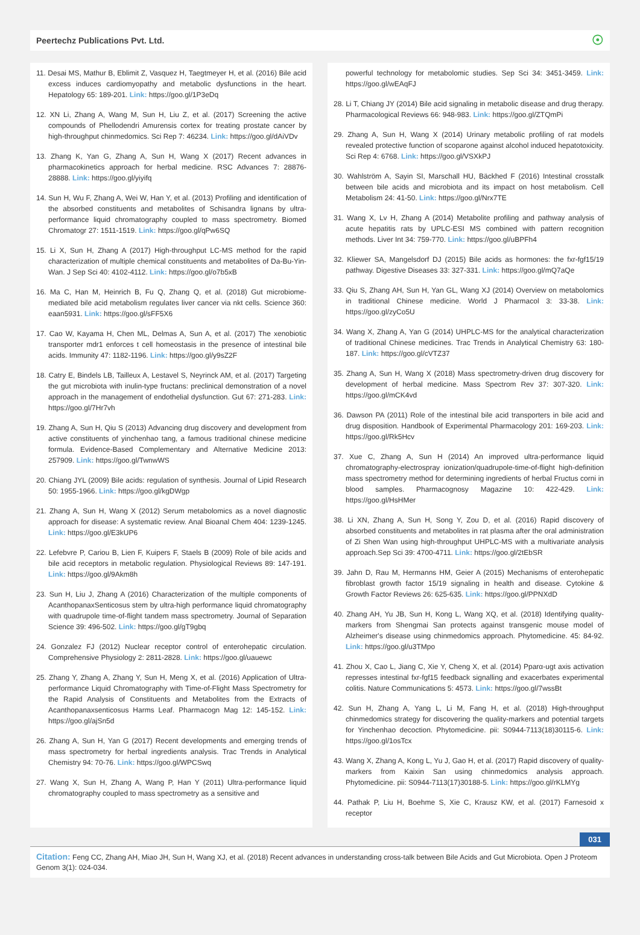Peertechz Publications Pvt. Ltd. ☉
11. Desai MS, Mathur B, Eblimit Z, Vasquez H, Taegtmeyer H, et al. (2016) Bile acid excess induces cardiomyopathy and metabolic dysfunctions in the heart. Hepatology 65: 189-201. Link: https://goo.gl/1P3eDq
12. XN Li, Zhang A, Wang M, Sun H, Liu Z, et al. (2017) Screening the active compounds of Phellodendri Amurensis cortex for treating prostate cancer by high-throughput chinmedomics. Sci Rep 7: 46234. Link: https://goo.gl/dAiVDv
13. Zhang K, Yan G, Zhang A, Sun H, Wang X (2017) Recent advances in pharmacokinetics approach for herbal medicine. RSC Advances 7: 28876-28888. Link: https://goo.gl/yiyifq
14. Sun H, Wu F, Zhang A, Wei W, Han Y, et al. (2013) Profiling and identification of the absorbed constituents and metabolites of Schisandra lignans by ultra-performance liquid chromatography coupled to mass spectrometry. Biomed Chromatogr 27: 1511-1519. Link: https://goo.gl/qPw6SQ
15. Li X, Sun H, Zhang A (2017) High-throughput LC-MS method for the rapid characterization of multiple chemical constituents and metabolites of Da-Bu-Yin-Wan. J Sep Sci 40: 4102-4112. Link: https://goo.gl/o7b5xB
16. Ma C, Han M, Heinrich B, Fu Q, Zhang Q, et al. (2018) Gut microbiome-mediated bile acid metabolism regulates liver cancer via nkt cells. Science 360: eaan5931. Link: https://goo.gl/sFF5X6
17. Cao W, Kayama H, Chen ML, Delmas A, Sun A, et al. (2017) The xenobiotic transporter mdr1 enforces t cell homeostasis in the presence of intestinal bile acids. Immunity 47: 1182-1196. Link: https://goo.gl/y9sZ2F
18. Catry E, Bindels LB, Tailleux A, Lestavel S, Neyrinck AM, et al. (2017) Targeting the gut microbiota with inulin-type fructans: preclinical demonstration of a novel approach in the management of endothelial dysfunction. Gut 67: 271-283. Link: https://goo.gl/7Hr7vh
19. Zhang A, Sun H, Qiu S (2013) Advancing drug discovery and development from active constituents of yinchenhao tang, a famous traditional chinese medicine formula. Evidence-Based Complementary and Alternative Medicine 2013: 257909. Link: https://goo.gl/TwnwWS
20. Chiang JYL (2009) Bile acids: regulation of synthesis. Journal of Lipid Research 50: 1955-1966. Link: https://goo.gl/kgDWgp
21. Zhang A, Sun H, Wang X (2012) Serum metabolomics as a novel diagnostic approach for disease: A systematic review. Anal Bioanal Chem 404: 1239-1245. Link: https://goo.gl/E3kUP6
22. Lefebvre P, Cariou B, Lien F, Kuipers F, Staels B (2009) Role of bile acids and bile acid receptors in metabolic regulation. Physiological Reviews 89: 147-191. Link: https://goo.gl/9Akm8h
23. Sun H, Liu J, Zhang A (2016) Characterization of the multiple components of AcanthopanaxSenticosus stem by ultra-high performance liquid chromatography with quadrupole time-of-flight tandem mass spectrometry. Journal of Separation Science 39: 496-502. Link: https://goo.gl/gT9gbq
24. Gonzalez FJ (2012) Nuclear receptor control of enterohepatic circulation. Comprehensive Physiology 2: 2811-2828. Link: https://goo.gl/uauewc
25. Zhang Y, Zhang A, Zhang Y, Sun H, Meng X, et al. (2016) Application of Ultra-performance Liquid Chromatography with Time-of-Flight Mass Spectrometry for the Rapid Analysis of Constituents and Metabolites from the Extracts of Acanthopanaxsenticosus Harms Leaf. Pharmacogn Mag 12: 145-152. Link: https://goo.gl/ajSn5d
26. Zhang A, Sun H, Yan G (2017) Recent developments and emerging trends of mass spectrometry for herbal ingredients analysis. Trac Trends in Analytical Chemistry 94: 70-76. Link: https://goo.gl/WPCSwq
27. Wang X, Sun H, Zhang A, Wang P, Han Y (2011) Ultra-performance liquid chromatography coupled to mass spectrometry as a sensitive and
powerful technology for metabolomic studies. Sep Sci 34: 3451-3459. Link: https://goo.gl/wEAqFJ
28. Li T, Chiang JY (2014) Bile acid signaling in metabolic disease and drug therapy. Pharmacological Reviews 66: 948-983. Link: https://goo.gl/ZTQmPi
29. Zhang A, Sun H, Wang X (2014) Urinary metabolic profiling of rat models revealed protective function of scoparone against alcohol induced hepatotoxicity. Sci Rep 4: 6768. Link: https://goo.gl/VSXkPJ
30. Wahlström A, Sayin SI, Marschall HU, Bäckhed F (2016) Intestinal crosstalk between bile acids and microbiota and its impact on host metabolism. Cell Metabolism 24: 41-50. Link: https://goo.gl/Nrx7TE
31. Wang X, Lv H, Zhang A (2014) Metabolite profiling and pathway analysis of acute hepatitis rats by UPLC-ESI MS combined with pattern recognition methods. Liver Int 34: 759-770. Link: https://goo.gl/uBPFh4
32. Kliewer SA, Mangelsdorf DJ (2015) Bile acids as hormones: the fxr-fgf15/19 pathway. Digestive Diseases 33: 327-331. Link: https://goo.gl/mQ7aQe
33. Qiu S, Zhang AH, Sun H, Yan GL, Wang XJ (2014) Overview on metabolomics in traditional Chinese medicine. World J Pharmacol 3: 33-38. Link: https://goo.gl/zyCo5U
34. Wang X, Zhang A, Yan G (2014) UHPLC-MS for the analytical characterization of traditional Chinese medicines. Trac Trends in Analytical Chemistry 63: 180-187. Link: https://goo.gl/cVTZ37
35. Zhang A, Sun H, Wang X (2018) Mass spectrometry-driven drug discovery for development of herbal medicine. Mass Spectrom Rev 37: 307-320. Link: https://goo.gl/mCK4vd
36. Dawson PA (2011) Role of the intestinal bile acid transporters in bile acid and drug disposition. Handbook of Experimental Pharmacology 201: 169-203. Link: https://goo.gl/Rk5Hcv
37. Xue C, Zhang A, Sun H (2014) An improved ultra-performance liquid chromatography-electrospray ionization/quadrupole-time-of-flight high-definition mass spectrometry method for determining ingredients of herbal Fructus corni in blood samples. Pharmacognosy Magazine 10: 422-429. Link: https://goo.gl/HsHMer
38. Li XN, Zhang A, Sun H, Song Y, Zou D, et al. (2016) Rapid discovery of absorbed constituents and metabolites in rat plasma after the oral administration of Zi Shen Wan using high-throughput UHPLC-MS with a multivariate analysis approach.Sep Sci 39: 4700-4711. Link: https://goo.gl/2tEbSR
39. Jahn D, Rau M, Hermanns HM, Geier A (2015) Mechanisms of enterohepatic fibroblast growth factor 15/19 signaling in health and disease. Cytokine & Growth Factor Reviews 26: 625-635. Link: https://goo.gl/PPNXdD
40. Zhang AH, Yu JB, Sun H, Kong L, Wang XQ, et al. (2018) Identifying quality-markers from Shengmai San protects against transgenic mouse model of Alzheimer's disease using chinmedomics approach. Phytomedicine. 45: 84-92. Link: https://goo.gl/u3TMpo
41. Zhou X, Cao L, Jiang C, Xie Y, Cheng X, et al. (2014) Pparα-ugt axis activation represses intestinal fxr-fgf15 feedback signalling and exacerbates experimental colitis. Nature Communications 5: 4573. Link: https://goo.gl/7wssBt
42. Sun H, Zhang A, Yang L, Li M, Fang H, et al. (2018) High-throughput chinmedomics strategy for discovering the quality-markers and potential targets for Yinchenhao decoction. Phytomedicine. pii: S0944-7113(18)30115-6. Link: https://goo.gl/1osTcx
43. Wang X, Zhang A, Kong L, Yu J, Gao H, et al. (2017) Rapid discovery of quality-markers from Kaixin San using chinmedomics analysis approach. Phytomedicine. pii: S0944-7113(17)30188-5. Link: https://goo.gl/rKLMYg
44. Pathak P, Liu H, Boehme S, Xie C, Krausz KW, et al. (2017) Farnesoid x receptor
031
Citation: Feng CC, Zhang AH, Miao JH, Sun H, Wang XJ, et al. (2018) Recent advances in understanding cross-talk between Bile Acids and Gut Microbiota. Open J Proteom Genom 3(1): 024-034.